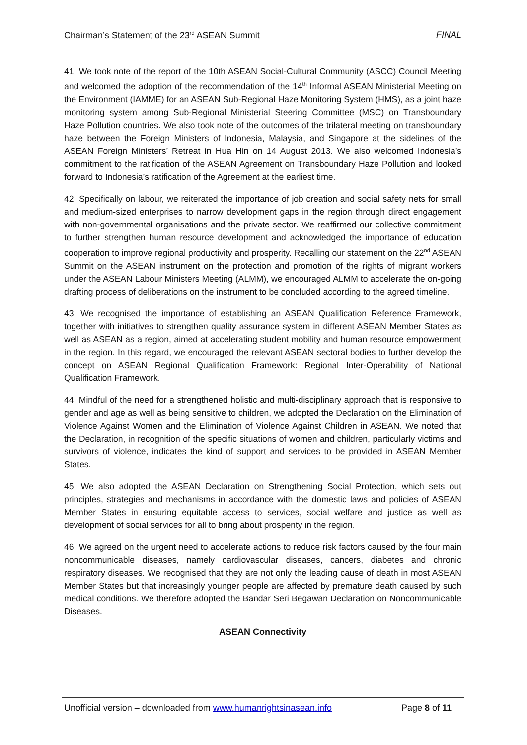Chairman’s Statement of the 23<sup>rd</sup> ASEAN Summit FINAL
41. We took note of the report of the 10th ASEAN Social-Cultural Community (ASCC) Council Meeting and welcomed the adoption of the recommendation of the 14<sup>th</sup> Informal ASEAN Ministerial Meeting on the Environment (IAMME) for an ASEAN Sub-Regional Haze Monitoring System (HMS), as a joint haze monitoring system among Sub-Regional Ministerial Steering Committee (MSC) on Transboundary Haze Pollution countries. We also took note of the outcomes of the trilateral meeting on transboundary haze between the Foreign Ministers of Indonesia, Malaysia, and Singapore at the sidelines of the ASEAN Foreign Ministers’ Retreat in Hua Hin on 14 August 2013. We also welcomed Indonesia’s commitment to the ratification of the ASEAN Agreement on Transboundary Haze Pollution and looked forward to Indonesia’s ratification of the Agreement at the earliest time.
42. Specifically on labour, we reiterated the importance of job creation and social safety nets for small and medium-sized enterprises to narrow development gaps in the region through direct engagement with non-governmental organisations and the private sector. We reaffirmed our collective commitment to further strengthen human resource development and acknowledged the importance of education cooperation to improve regional productivity and prosperity. Recalling our statement on the 22<sup>nd</sup> ASEAN Summit on the ASEAN instrument on the protection and promotion of the rights of migrant workers under the ASEAN Labour Ministers Meeting (ALMM), we encouraged ALMM to accelerate the on-going drafting process of deliberations on the instrument to be concluded according to the agreed timeline.
43. We recognised the importance of establishing an ASEAN Qualification Reference Framework, together with initiatives to strengthen quality assurance system in different ASEAN Member States as well as ASEAN as a region, aimed at accelerating student mobility and human resource empowerment in the region. In this regard, we encouraged the relevant ASEAN sectoral bodies to further develop the concept on ASEAN Regional Qualification Framework: Regional Inter-Operability of National Qualification Framework.
44. Mindful of the need for a strengthened holistic and multi-disciplinary approach that is responsive to gender and age as well as being sensitive to children, we adopted the Declaration on the Elimination of Violence Against Women and the Elimination of Violence Against Children in ASEAN. We noted that the Declaration, in recognition of the specific situations of women and children, particularly victims and survivors of violence, indicates the kind of support and services to be provided in ASEAN Member States.
45. We also adopted the ASEAN Declaration on Strengthening Social Protection, which sets out principles, strategies and mechanisms in accordance with the domestic laws and policies of ASEAN Member States in ensuring equitable access to services, social welfare and justice as well as development of social services for all to bring about prosperity in the region.
46. We agreed on the urgent need to accelerate actions to reduce risk factors caused by the four main noncommunicable diseases, namely cardiovascular diseases, cancers, diabetes and chronic respiratory diseases. We recognised that they are not only the leading cause of death in most ASEAN Member States but that increasingly younger people are affected by premature death caused by such medical conditions. We therefore adopted the Bandar Seri Begawan Declaration on Noncommunicable Diseases.
ASEAN Connectivity
Unofficial version – downloaded from www.humanrightsinasean.info Page 8 of 11